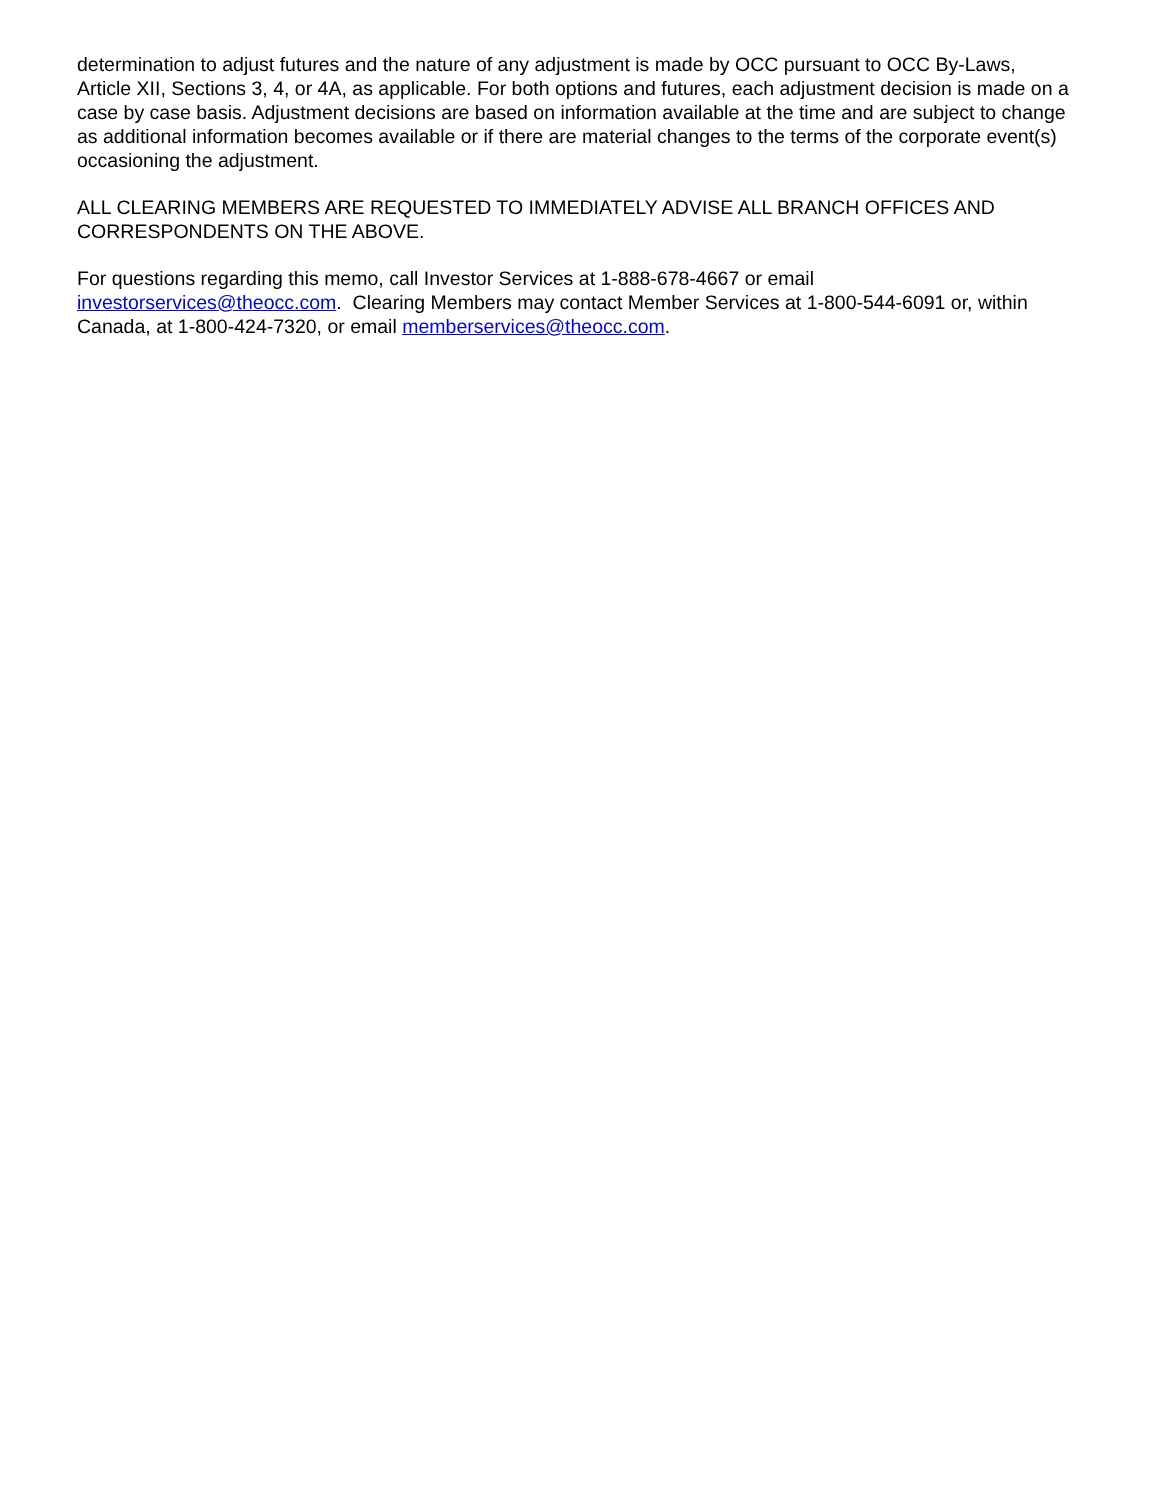determination to adjust futures and the nature of any adjustment is made by OCC pursuant to OCC By-Laws, Article XII, Sections 3, 4, or 4A, as applicable. For both options and futures, each adjustment decision is made on a case by case basis. Adjustment decisions are based on information available at the time and are subject to change as additional information becomes available or if there are material changes to the terms of the corporate event(s) occasioning the adjustment.
ALL CLEARING MEMBERS ARE REQUESTED TO IMMEDIATELY ADVISE ALL BRANCH OFFICES AND CORRESPONDENTS ON THE ABOVE.
For questions regarding this memo, call Investor Services at 1-888-678-4667 or email investorservices@theocc.com. Clearing Members may contact Member Services at 1-800-544-6091 or, within Canada, at 1-800-424-7320, or email memberservices@theocc.com.